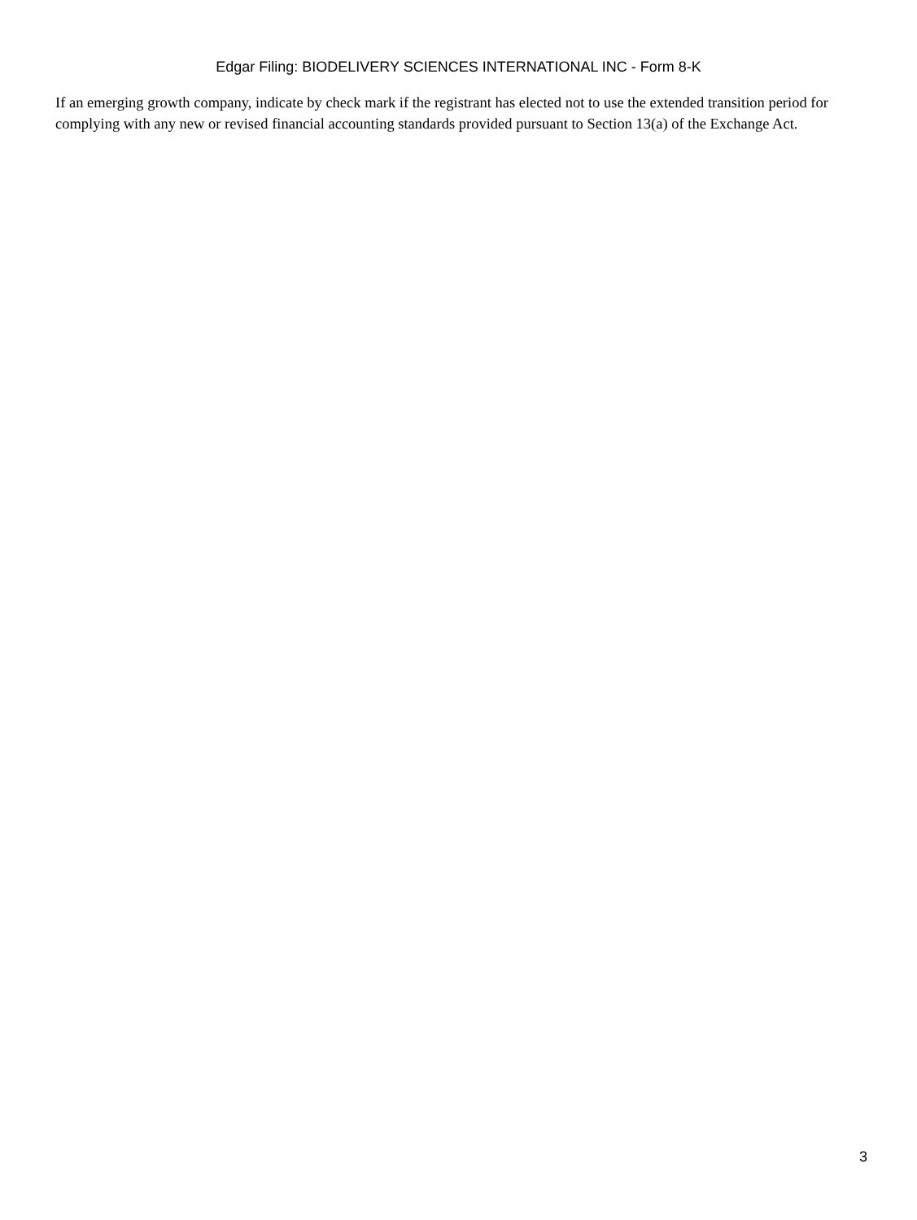Edgar Filing: BIODELIVERY SCIENCES INTERNATIONAL INC - Form 8-K
If an emerging growth company, indicate by check mark if the registrant has elected not to use the extended transition period for complying with any new or revised financial accounting standards provided pursuant to Section 13(a) of the Exchange Act.
3